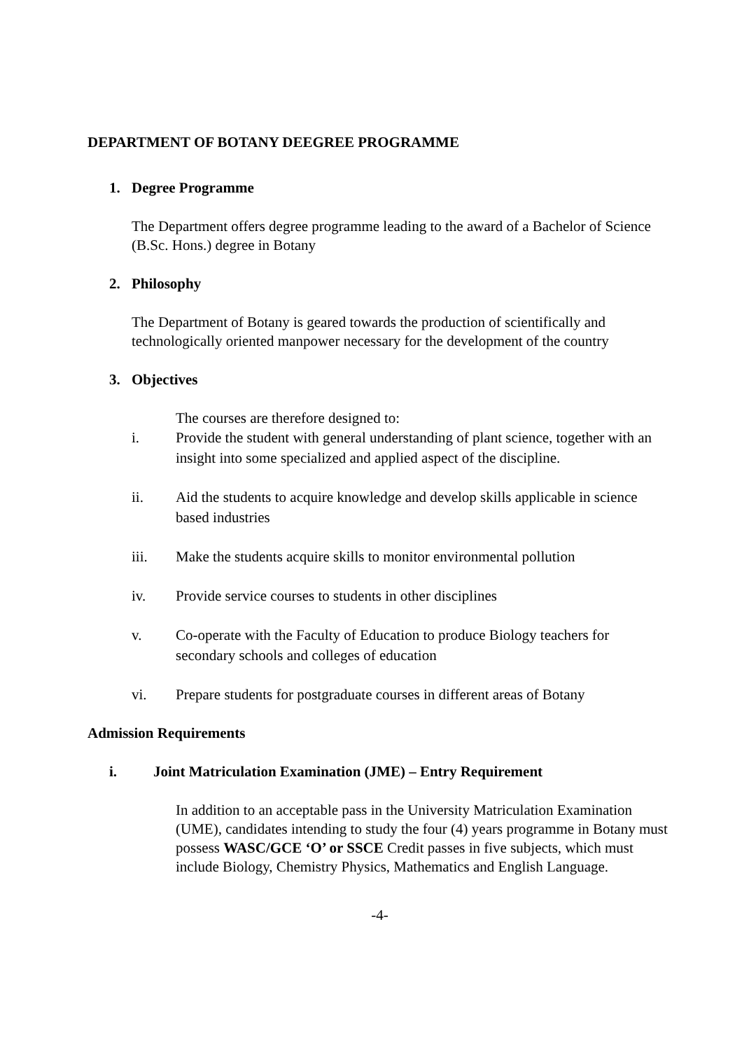DEPARTMENT OF BOTANY DEEGREE PROGRAMME
1. Degree Programme
The Department offers degree programme leading to the award of a Bachelor of Science (B.Sc. Hons.) degree in Botany
2. Philosophy
The Department of Botany is geared towards the production of scientifically and technologically oriented manpower necessary for the development of the country
3. Objectives
The courses are therefore designed to:
i. Provide the student with general understanding of plant science, together with an insight into some specialized and applied aspect of the discipline.
ii. Aid the students to acquire knowledge and develop skills applicable in science based industries
iii. Make the students acquire skills to monitor environmental pollution
iv. Provide service courses to students in other disciplines
v. Co-operate with the Faculty of Education to produce Biology teachers for secondary schools and colleges of education
vi. Prepare students for postgraduate courses in different areas of Botany
Admission Requirements
i. Joint Matriculation Examination (JME) – Entry Requirement
In addition to an acceptable pass in the University Matriculation Examination (UME), candidates intending to study the four (4) years programme in Botany must possess WASC/GCE ‘O’ or SSCE Credit passes in five subjects, which must include Biology, Chemistry Physics, Mathematics and English Language.
-4-